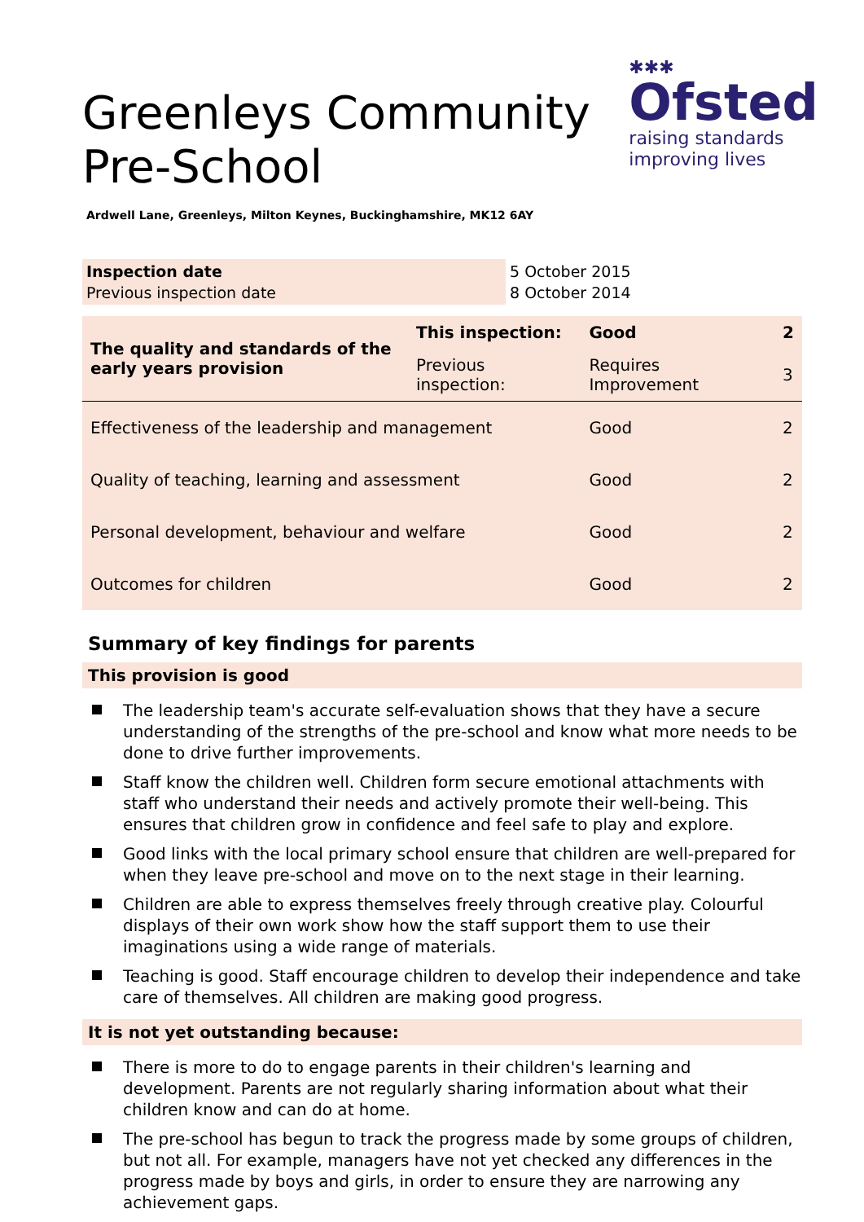Greenleys Community Pre-School
✱✱✱
Ofsted
raising standards
improving lives
Ardwell Lane, Greenleys, Milton Keynes, Buckinghamshire, MK12 6AY
Inspection date
Previous inspection date
5 October 2015
8 October 2014
| The quality and standards of the early years provision | This inspection: | Good | 2 |
| | Previous inspection: | Requires Improvement | 3 |
| Effectiveness of the leadership and management | | Good | 2 |
| Quality of teaching, learning and assessment | | Good | 2 |
| Personal development, behaviour and welfare | | Good | 2 |
| Outcomes for children | | Good | 2 |
Summary of key findings for parents
This provision is good
The leadership team's accurate self-evaluation shows that they have a secure understanding of the strengths of the pre-school and know what more needs to be done to drive further improvements.
Staff know the children well. Children form secure emotional attachments with staff who understand their needs and actively promote their well-being. This ensures that children grow in confidence and feel safe to play and explore.
Good links with the local primary school ensure that children are well-prepared for when they leave pre-school and move on to the next stage in their learning.
Children are able to express themselves freely through creative play. Colourful displays of their own work show how the staff support them to use their imaginations using a wide range of materials.
Teaching is good. Staff encourage children to develop their independence and take care of themselves. All children are making good progress.
It is not yet outstanding because:
There is more to do to engage parents in their children's learning and development. Parents are not regularly sharing information about what their children know and can do at home.
The pre-school has begun to track the progress made by some groups of children, but not all. For example, managers have not yet checked any differences in the progress made by boys and girls, in order to ensure they are narrowing any achievement gaps.